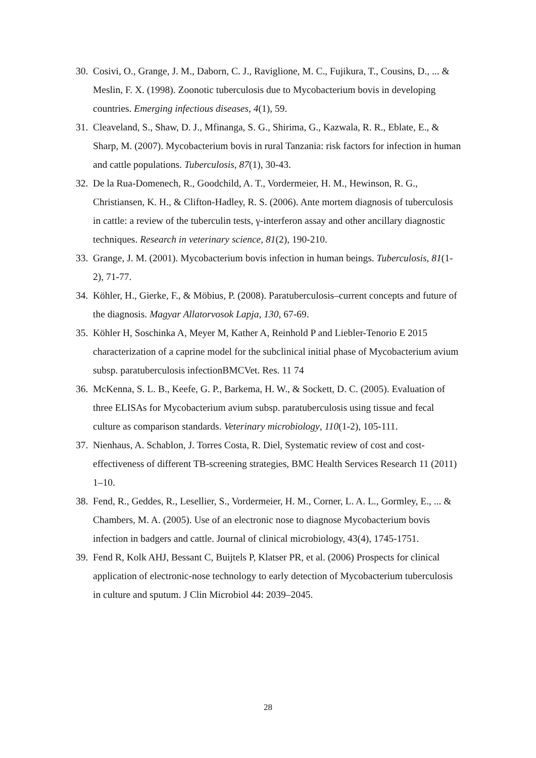30. Cosivi, O., Grange, J. M., Daborn, C. J., Raviglione, M. C., Fujikura, T., Cousins, D., ... & Meslin, F. X. (1998). Zoonotic tuberculosis due to Mycobacterium bovis in developing countries. Emerging infectious diseases, 4(1), 59.
31. Cleaveland, S., Shaw, D. J., Mfinanga, S. G., Shirima, G., Kazwala, R. R., Eblate, E., & Sharp, M. (2007). Mycobacterium bovis in rural Tanzania: risk factors for infection in human and cattle populations. Tuberculosis, 87(1), 30-43.
32. De la Rua-Domenech, R., Goodchild, A. T., Vordermeier, H. M., Hewinson, R. G., Christiansen, K. H., & Clifton-Hadley, R. S. (2006). Ante mortem diagnosis of tuberculosis in cattle: a review of the tuberculin tests, γ-interferon assay and other ancillary diagnostic techniques. Research in veterinary science, 81(2), 190-210.
33. Grange, J. M. (2001). Mycobacterium bovis infection in human beings. Tuberculosis, 81(1-2), 71-77.
34. Köhler, H., Gierke, F., & Möbius, P. (2008). Paratuberculosis–current concepts and future of the diagnosis. Magyar Allatorvosok Lapja, 130, 67-69.
35. Köhler H, Soschinka A, Meyer M, Kather A, Reinhold P and Liebler-Tenorio E 2015 characterization of a caprine model for the subclinical initial phase of Mycobacterium avium subsp. paratuberculosis infectionBMCVet. Res. 11 74
36. McKenna, S. L. B., Keefe, G. P., Barkema, H. W., & Sockett, D. C. (2005). Evaluation of three ELISAs for Mycobacterium avium subsp. paratuberculosis using tissue and fecal culture as comparison standards. Veterinary microbiology, 110(1-2), 105-111.
37. Nienhaus, A. Schablon, J. Torres Costa, R. Diel, Systematic review of cost and cost-effectiveness of different TB-screening strategies, BMC Health Services Research 11 (2011) 1–10.
38. Fend, R., Geddes, R., Lesellier, S., Vordermeier, H. M., Corner, L. A. L., Gormley, E., ... & Chambers, M. A. (2005). Use of an electronic nose to diagnose Mycobacterium bovis infection in badgers and cattle. Journal of clinical microbiology, 43(4), 1745-1751.
39. Fend R, Kolk AHJ, Bessant C, Buijtels P, Klatser PR, et al. (2006) Prospects for clinical application of electronic-nose technology to early detection of Mycobacterium tuberculosis in culture and sputum. J Clin Microbiol 44: 2039–2045.
28